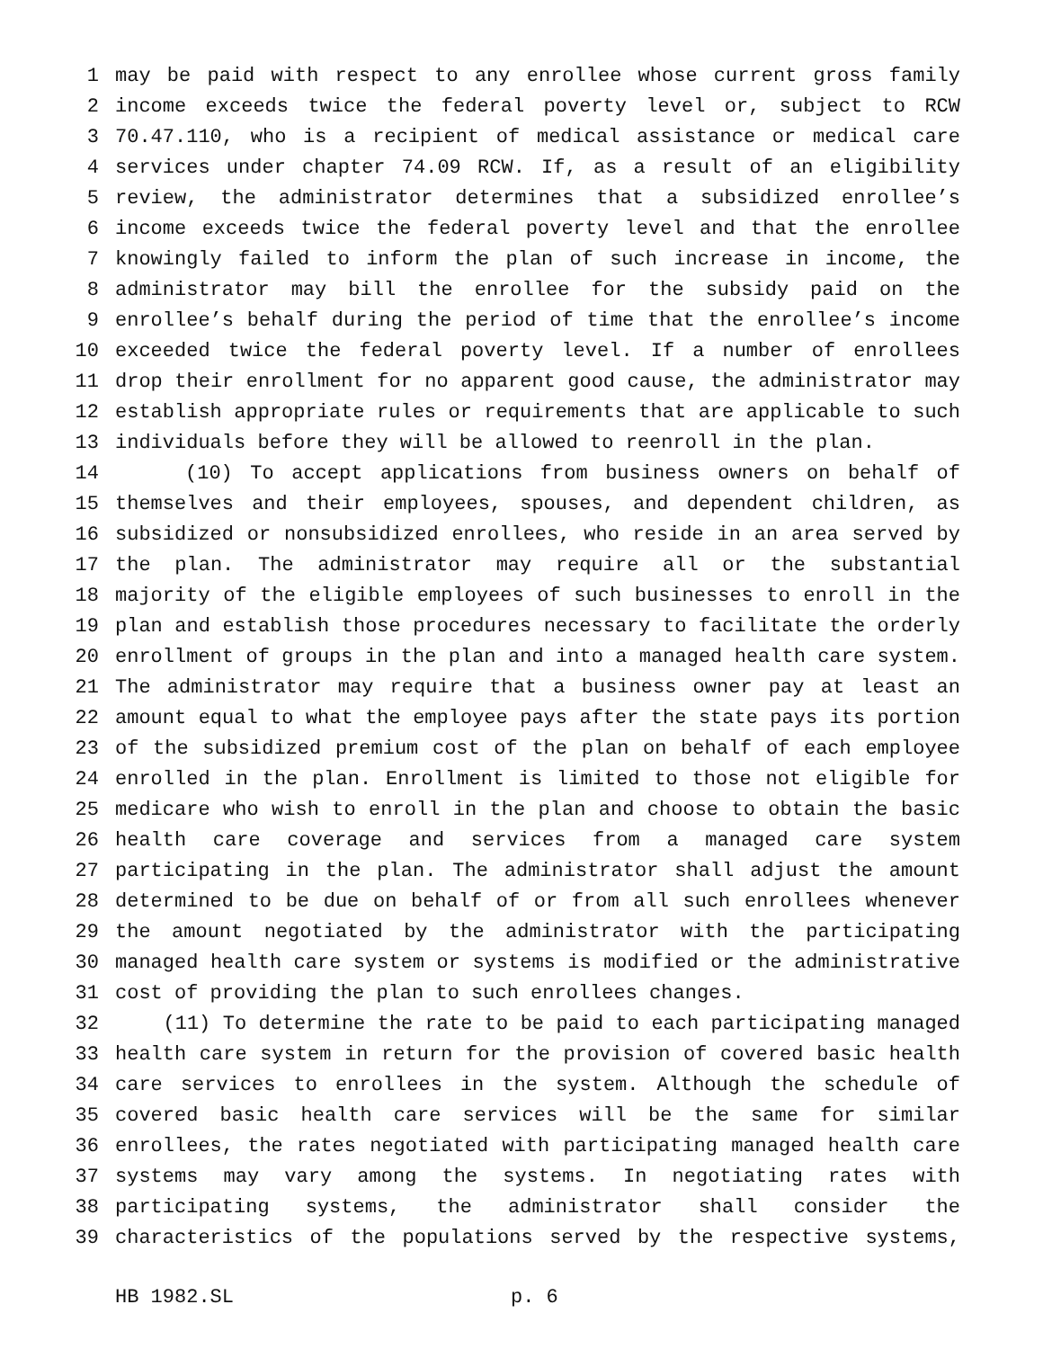1 may be paid with respect to any enrollee whose current gross family
2 income exceeds twice the federal poverty level or, subject to RCW
3 70.47.110, who is a recipient of medical assistance or medical care
4 services under chapter 74.09 RCW. If, as a result of an eligibility
5 review, the administrator determines that a subsidized enrollee’s
6 income exceeds twice the federal poverty level and that the enrollee
7 knowingly failed to inform the plan of such increase in income, the
8 administrator may bill the enrollee for the subsidy paid on the
9 enrollee’s behalf during the period of time that the enrollee’s income
10 exceeded twice the federal poverty level. If a number of enrollees
11 drop their enrollment for no apparent good cause, the administrator may
12 establish appropriate rules or requirements that are applicable to such
13 individuals before they will be allowed to reenroll in the plan.
14 (10) To accept applications from business owners on behalf of
15 themselves and their employees, spouses, and dependent children, as
16 subsidized or nonsubsidized enrollees, who reside in an area served by
17 the plan. The administrator may require all or the substantial
18 majority of the eligible employees of such businesses to enroll in the
19 plan and establish those procedures necessary to facilitate the orderly
20 enrollment of groups in the plan and into a managed health care system.
21 The administrator may require that a business owner pay at least an
22 amount equal to what the employee pays after the state pays its portion
23 of the subsidized premium cost of the plan on behalf of each employee
24 enrolled in the plan. Enrollment is limited to those not eligible for
25 medicare who wish to enroll in the plan and choose to obtain the basic
26 health care coverage and services from a managed care system
27 participating in the plan. The administrator shall adjust the amount
28 determined to be due on behalf of or from all such enrollees whenever
29 the amount negotiated by the administrator with the participating
30 managed health care system or systems is modified or the administrative
31 cost of providing the plan to such enrollees changes.
32 (11) To determine the rate to be paid to each participating managed
33 health care system in return for the provision of covered basic health
34 care services to enrollees in the system. Although the schedule of
35 covered basic health care services will be the same for similar
36 enrollees, the rates negotiated with participating managed health care
37 systems may vary among the systems. In negotiating rates with
38 participating systems, the administrator shall consider the
39 characteristics of the populations served by the respective systems,
HB 1982.SL p. 6